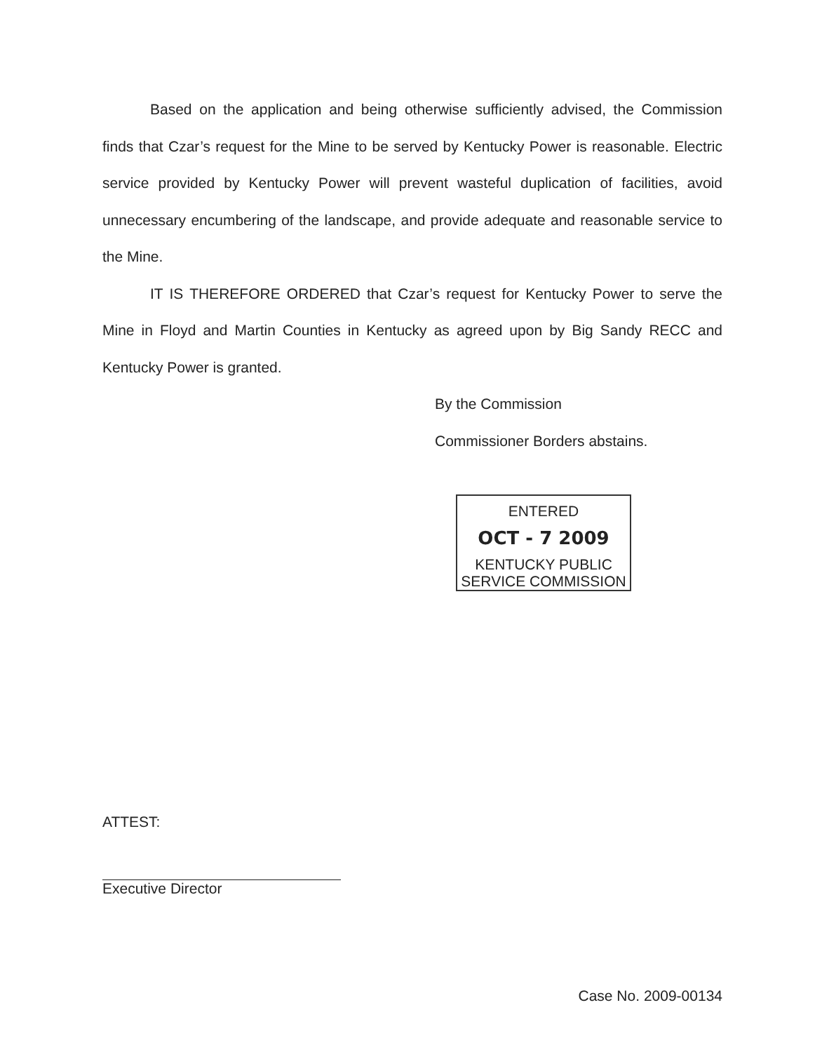Based on the application and being otherwise sufficiently advised, the Commission finds that Czar’s request for the Mine to be served by Kentucky Power is reasonable. Electric service provided by Kentucky Power will prevent wasteful duplication of facilities, avoid unnecessary encumbering of the landscape, and provide adequate and reasonable service to the Mine.
IT IS THEREFORE ORDERED that Czar’s request for Kentucky Power to serve the Mine in Floyd and Martin Counties in Kentucky as agreed upon by Big Sandy RECC and Kentucky Power is granted.
By the Commission
Commissioner Borders abstains.
ENTERED
OCT - 7 2009
KENTUCKY PUBLIC
SERVICE COMMISSION
ATTEST:
Executive Director
Case No. 2009-00134